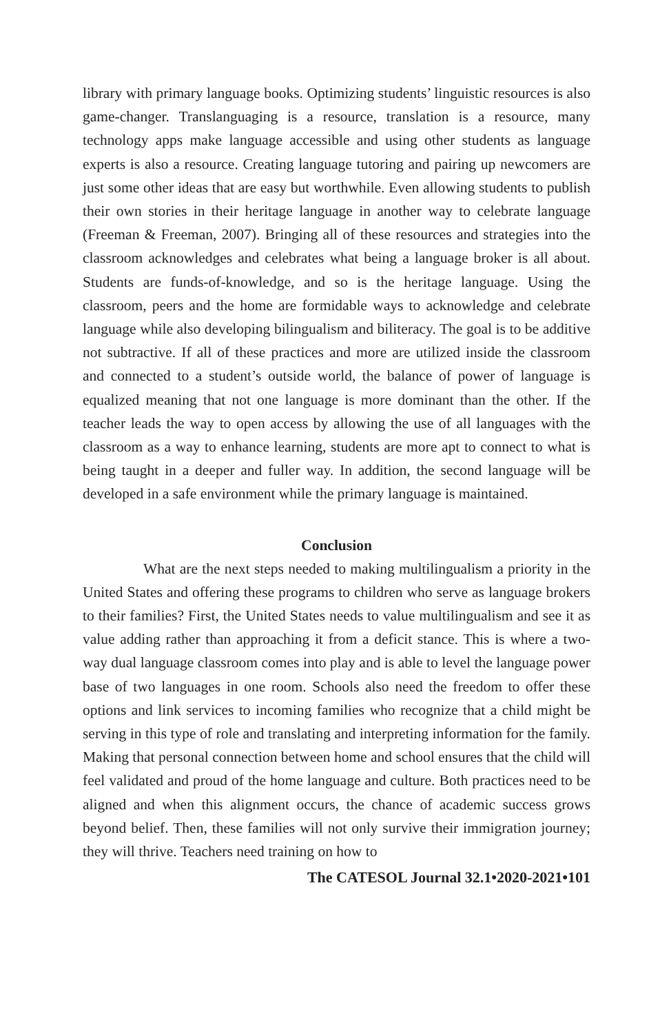library with primary language books. Optimizing students’ linguistic resources is also game-changer. Translanguaging is a resource, translation is a resource, many technology apps make language accessible and using other students as language experts is also a resource. Creating language tutoring and pairing up newcomers are just some other ideas that are easy but worthwhile. Even allowing students to publish their own stories in their heritage language in another way to celebrate language (Freeman & Freeman, 2007). Bringing all of these resources and strategies into the classroom acknowledges and celebrates what being a language broker is all about. Students are funds-of-knowledge, and so is the heritage language. Using the classroom, peers and the home are formidable ways to acknowledge and celebrate language while also developing bilingualism and biliteracy. The goal is to be additive not subtractive. If all of these practices and more are utilized inside the classroom and connected to a student’s outside world, the balance of power of language is equalized meaning that not one language is more dominant than the other. If the teacher leads the way to open access by allowing the use of all languages with the classroom as a way to enhance learning, students are more apt to connect to what is being taught in a deeper and fuller way. In addition, the second language will be developed in a safe environment while the primary language is maintained.
Conclusion
What are the next steps needed to making multilingualism a priority in the United States and offering these programs to children who serve as language brokers to their families? First, the United States needs to value multilingualism and see it as value adding rather than approaching it from a deficit stance. This is where a two-way dual language classroom comes into play and is able to level the language power base of two languages in one room. Schools also need the freedom to offer these options and link services to incoming families who recognize that a child might be serving in this type of role and translating and interpreting information for the family. Making that personal connection between home and school ensures that the child will feel validated and proud of the home language and culture. Both practices need to be aligned and when this alignment occurs, the chance of academic success grows beyond belief. Then, these families will not only survive their immigration journey; they will thrive. Teachers need training on how to
The CATESOL Journal 32.1•2020-2021•101